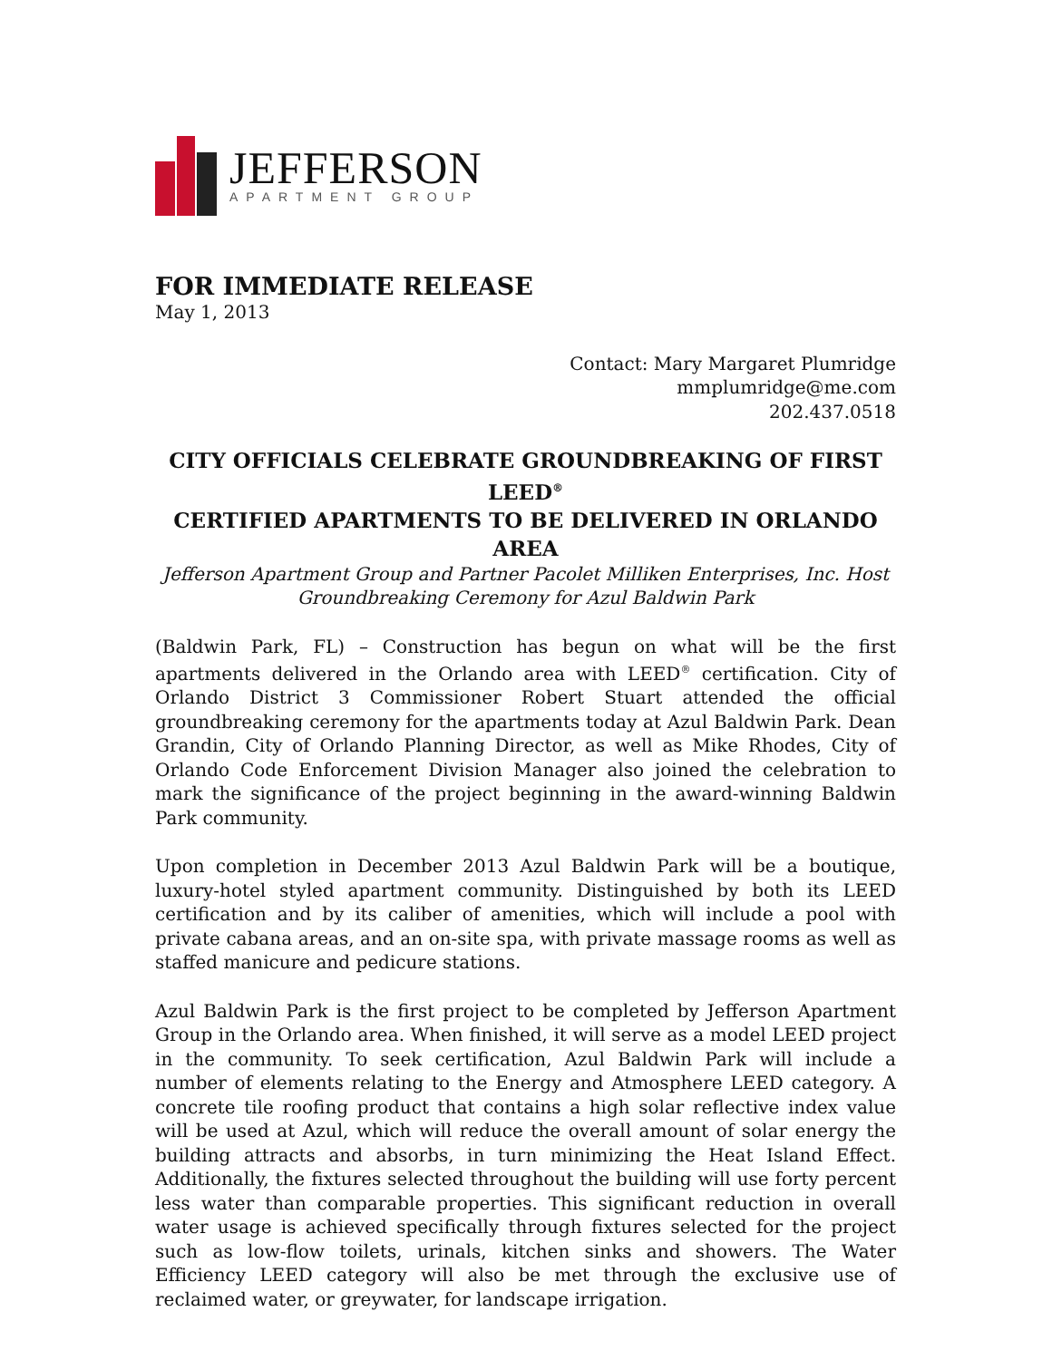JEFFERSON
APARTMENT GROUP
FOR IMMEDIATE RELEASE
May 1, 2013
Contact: Mary Margaret Plumridge
mmplumridge@me.com
202.437.0518
CITY OFFICIALS CELEBRATE GROUNDBREAKING OF FIRST LEED<sup>®</sup>
CERTIFIED APARTMENTS TO BE DELIVERED IN ORLANDO AREA
Jefferson Apartment Group and Partner Pacolet Milliken Enterprises, Inc. Host
Groundbreaking Ceremony for Azul Baldwin Park
(Baldwin Park, FL) – Construction has begun on what will be the first apartments delivered in the Orlando area with LEED<sup>®</sup> certification. City of Orlando District 3 Commissioner Robert Stuart attended the official groundbreaking ceremony for the apartments today at Azul Baldwin Park. Dean Grandin, City of Orlando Planning Director, as well as Mike Rhodes, City of Orlando Code Enforcement Division Manager also joined the celebration to mark the significance of the project beginning in the award-winning Baldwin Park community.
Upon completion in December 2013 Azul Baldwin Park will be a boutique, luxury-hotel styled apartment community. Distinguished by both its LEED certification and by its caliber of amenities, which will include a pool with private cabana areas, and an on-site spa, with private massage rooms as well as staffed manicure and pedicure stations.
Azul Baldwin Park is the first project to be completed by Jefferson Apartment Group in the Orlando area. When finished, it will serve as a model LEED project in the community. To seek certification, Azul Baldwin Park will include a number of elements relating to the Energy and Atmosphere LEED category. A concrete tile roofing product that contains a high solar reflective index value will be used at Azul, which will reduce the overall amount of solar energy the building attracts and absorbs, in turn minimizing the Heat Island Effect. Additionally, the fixtures selected throughout the building will use forty percent less water than comparable properties. This significant reduction in overall water usage is achieved specifically through fixtures selected for the project such as low-flow toilets, urinals, kitchen sinks and showers. The Water Efficiency LEED category will also be met through the exclusive use of reclaimed water, or greywater, for landscape irrigation.